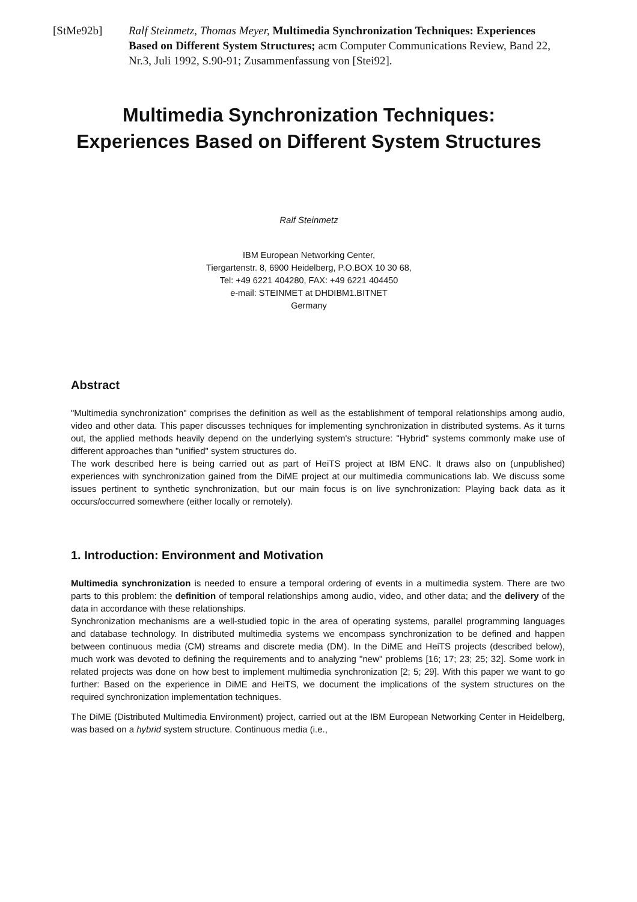[StMe92b] Ralf Steinmetz, Thomas Meyer, Multimedia Synchronization Techniques: Experiences Based on Different System Structures; acm Computer Communications Review, Band 22, Nr.3, Juli 1992, S.90-91; Zusammenfassung von [Stei92].
Multimedia Synchronization Techniques:
Experiences Based on Different System Structures
Ralf Steinmetz
IBM European Networking Center,
Tiergartenstr. 8, 6900 Heidelberg, P.O.BOX 10 30 68,
Tel: +49 6221 404280, FAX: +49 6221 404450
e-mail: STEINMET at DHDIBM1.BITNET
Germany
Abstract
"Multimedia synchronization" comprises the definition as well as the establishment of temporal relationships among audio, video and other data. This paper discusses techniques for implementing synchronization in distributed systems. As it turns out, the applied methods heavily depend on the underlying system's structure: "Hybrid" systems commonly make use of different approaches than "unified" system structures do.
The work described here is being carried out as part of HeiTS project at IBM ENC. It draws also on (unpublished) experiences with synchronization gained from the DiME project at our multimedia communications lab. We discuss some issues pertinent to synthetic synchronization, but our main focus is on live synchronization: Playing back data as it occurs/occurred somewhere (either locally or remotely).
1. Introduction: Environment and Motivation
Multimedia synchronization is needed to ensure a temporal ordering of events in a multimedia system. There are two parts to this problem: the definition of temporal relationships among audio, video, and other data; and the delivery of the data in accordance with these relationships.
Synchronization mechanisms are a well-studied topic in the area of operating systems, parallel programming languages and database technology. In distributed multimedia systems we encompass synchronization to be defined and happen between continuous media (CM) streams and discrete media (DM). In the DiME and HeiTS projects (described below), much work was devoted to defining the requirements and to analyzing "new" problems [16; 17; 23; 25; 32]. Some work in related projects was done on how best to implement multimedia synchronization [2; 5; 29]. With this paper we want to go further: Based on the experience in DiME and HeiTS, we document the implications of the system structures on the required synchronization implementation techniques.
The DiME (Distributed Multimedia Environment) project, carried out at the IBM European Networking Center in Heidelberg, was based on a hybrid system structure. Continuous media (i.e.,